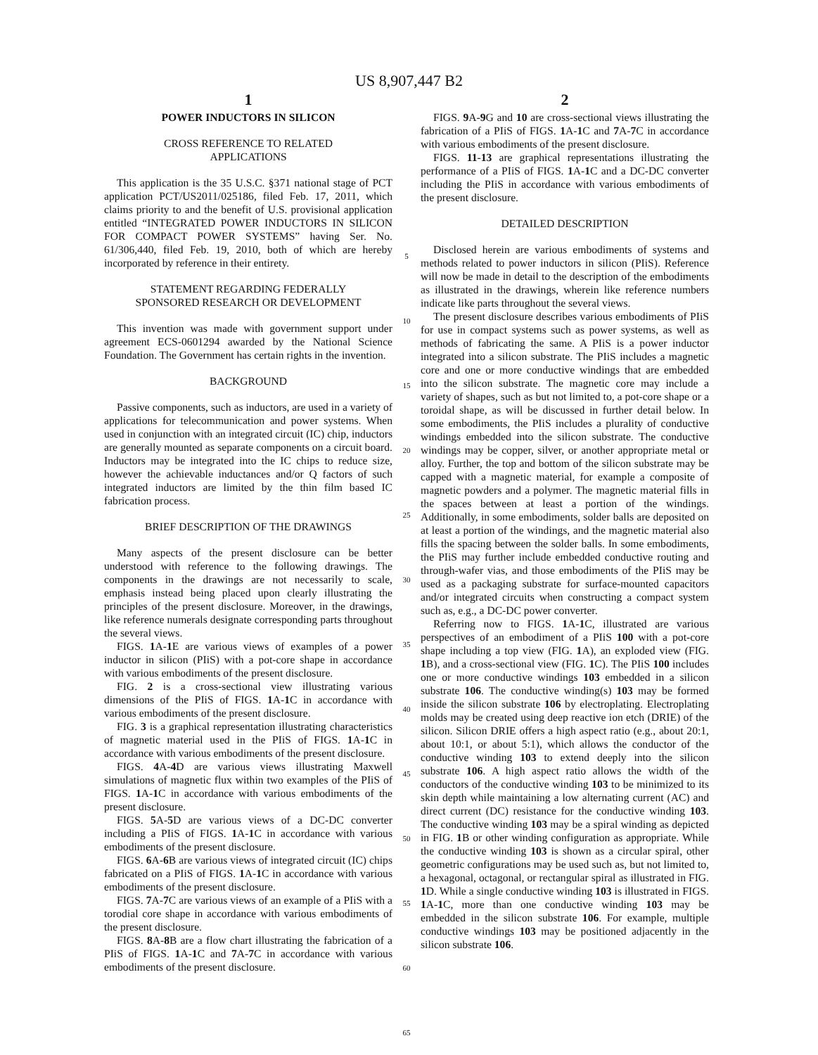US 8,907,447 B2
1
POWER INDUCTORS IN SILICON
CROSS REFERENCE TO RELATED APPLICATIONS
This application is the 35 U.S.C. §371 national stage of PCT application PCT/US2011/025186, filed Feb. 17, 2011, which claims priority to and the benefit of U.S. provisional application entitled “INTEGRATED POWER INDUCTORS IN SILICON FOR COMPACT POWER SYSTEMS” having Ser. No. 61/306,440, filed Feb. 19, 2010, both of which are hereby incorporated by reference in their entirety.
STATEMENT REGARDING FEDERALLY SPONSORED RESEARCH OR DEVELOPMENT
This invention was made with government support under agreement ECS-0601294 awarded by the National Science Foundation. The Government has certain rights in the invention.
BACKGROUND
Passive components, such as inductors, are used in a variety of applications for telecommunication and power systems. When used in conjunction with an integrated circuit (IC) chip, inductors are generally mounted as separate components on a circuit board. Inductors may be integrated into the IC chips to reduce size, however the achievable inductances and/or Q factors of such integrated inductors are limited by the thin film based IC fabrication process.
BRIEF DESCRIPTION OF THE DRAWINGS
Many aspects of the present disclosure can be better understood with reference to the following drawings. The components in the drawings are not necessarily to scale, emphasis instead being placed upon clearly illustrating the principles of the present disclosure. Moreover, in the drawings, like reference numerals designate corresponding parts throughout the several views.
FIGS. 1 A-1 E are various views of examples of a power inductor in silicon (PIiS) with a pot-core shape in accordance with various embodiments of the present disclosure.
FIG. 2 is a cross-sectional view illustrating various dimensions of the PIiS of FIGS. 1 A-1 C in accordance with various embodiments of the present disclosure.
FIG. 3 is a graphical representation illustrating characteristics of magnetic material used in the PIiS of FIGS. 1 A-1 C in accordance with various embodiments of the present disclosure.
FIGS. 4 A-4 D are various views illustrating Maxwell simulations of magnetic flux within two examples of the PIiS of FIGS. 1 A-1 C in accordance with various embodiments of the present disclosure.
FIGS. 5 A-5 D are various views of a DC-DC converter including a PIiS of FIGS. 1 A-1 C in accordance with various embodiments of the present disclosure.
FIGS. 6 A-6 B are various views of integrated circuit (IC) chips fabricated on a PIiS of FIGS. 1 A-1 C in accordance with various embodiments of the present disclosure.
FIGS. 7 A-7 C are various views of an example of a PIiS with a torodial core shape in accordance with various embodiments of the present disclosure.
FIGS. 8 A-8 B are a flow chart illustrating the fabrication of a PIiS of FIGS. 1 A-1 C and 7 A-7 C in accordance with various embodiments of the present disclosure.
5
10
15
20
25
30
35
40
45
50
55
60
65
2
FIGS. 9 A-9 G and 10 are cross-sectional views illustrating the fabrication of a PIiS of FIGS. 1 A-1 C and 7 A-7 C in accordance with various embodiments of the present disclosure.
FIGS. 11-13 are graphical representations illustrating the performance of a PIiS of FIGS. 1 A-1 C and a DC-DC converter including the PIiS in accordance with various embodiments of the present disclosure.
DETAILED DESCRIPTION
Disclosed herein are various embodiments of systems and methods related to power inductors in silicon (PIiS). Reference will now be made in detail to the description of the embodiments as illustrated in the drawings, wherein like reference numbers indicate like parts throughout the several views.
The present disclosure describes various embodiments of PIiS for use in compact systems such as power systems, as well as methods of fabricating the same. A PIiS is a power inductor integrated into a silicon substrate. The PIiS includes a magnetic core and one or more conductive windings that are embedded into the silicon substrate. The magnetic core may include a variety of shapes, such as but not limited to, a pot-core shape or a toroidal shape, as will be discussed in further detail below. In some embodiments, the PIiS includes a plurality of conductive windings embedded into the silicon substrate. The conductive windings may be copper, silver, or another appropriate metal or alloy. Further, the top and bottom of the silicon substrate may be capped with a magnetic material, for example a composite of magnetic powders and a polymer. The magnetic material fills in the spaces between at least a portion of the windings. Additionally, in some embodiments, solder balls are deposited on at least a portion of the windings, and the magnetic material also fills the spacing between the solder balls. In some embodiments, the PIiS may further include embedded conductive routing and through-wafer vias, and those embodiments of the PIiS may be used as a packaging substrate for surface-mounted capacitors and/or integrated circuits when constructing a compact system such as, e.g., a DC-DC power converter.
Referring now to FIGS. 1 A-1 C, illustrated are various perspectives of an embodiment of a PIiS 100 with a pot-core shape including a top view (FIG. 1 A), an exploded view (FIG. 1 B), and a cross-sectional view (FIG. 1 C). The PIiS 100 includes one or more conductive windings 103 embedded in a silicon substrate 106. The conductive winding(s) 103 may be formed inside the silicon substrate 106 by electroplating. Electroplating molds may be created using deep reactive ion etch (DRIE) of the silicon. Silicon DRIE offers a high aspect ratio (e.g., about 20:1, about 10:1, or about 5:1), which allows the conductor of the conductive winding 103 to extend deeply into the silicon substrate 106. A high aspect ratio allows the width of the conductors of the conductive winding 103 to be minimized to its skin depth while maintaining a low alternating current (AC) and direct current (DC) resistance for the conductive winding 103. The conductive winding 103 may be a spiral winding as depicted in FIG. 1 B or other winding configuration as appropriate. While the conductive winding 103 is shown as a circular spiral, other geometric configurations may be used such as, but not limited to, a hexagonal, octagonal, or rectangular spiral as illustrated in FIG. 1 D. While a single conductive winding 103 is illustrated in FIGS. 1 A-1 C, more than one conductive winding 103 may be embedded in the silicon substrate 106. For example, multiple conductive windings 103 may be positioned adjacently in the silicon substrate 106.